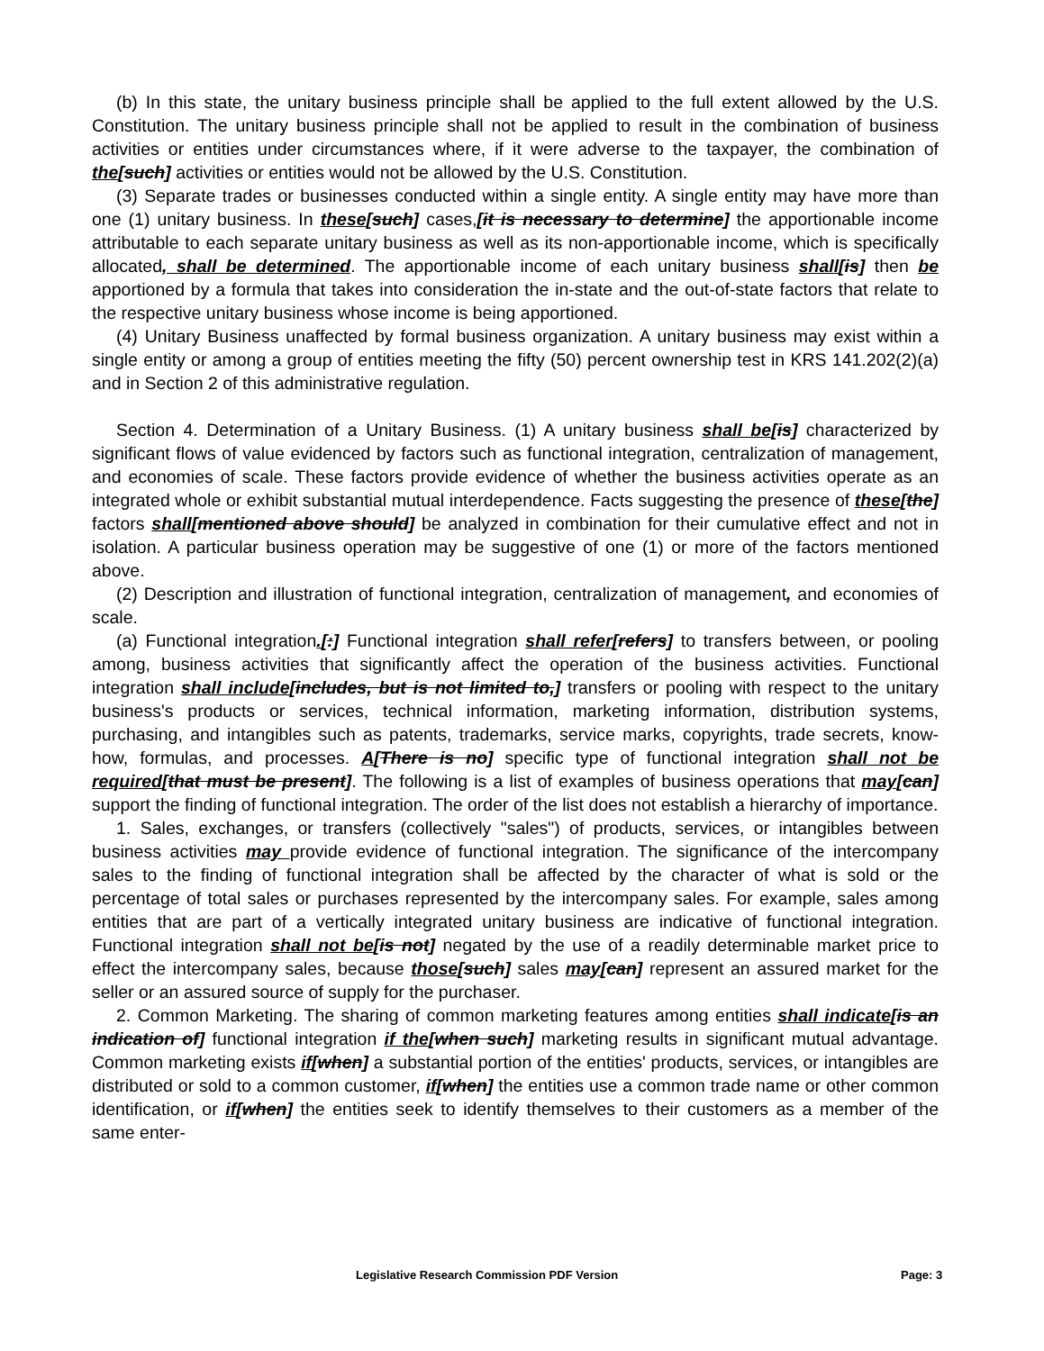(b) In this state, the unitary business principle shall be applied to the full extent allowed by the U.S. Constitution. The unitary business principle shall not be applied to result in the combination of business activities or entities under circumstances where, if it were adverse to the taxpayer, the combination of the[such] activities or entities would not be allowed by the U.S. Constitution.
(3) Separate trades or businesses conducted within a single entity. A single entity may have more than one (1) unitary business. In these[such] cases,[it is necessary to determine] the apportionable income attributable to each separate unitary business as well as its non-apportionable income, which is specifically allocated, shall be determined. The apportionable income of each unitary business shall[is] then be apportioned by a formula that takes into consideration the in-state and the out-of-state factors that relate to the respective unitary business whose income is being apportioned.
(4) Unitary Business unaffected by formal business organization. A unitary business may exist within a single entity or among a group of entities meeting the fifty (50) percent ownership test in KRS 141.202(2)(a) and in Section 2 of this administrative regulation.
Section 4. Determination of a Unitary Business. (1) A unitary business shall be[is] characterized by significant flows of value evidenced by factors such as functional integration, centralization of management, and economies of scale. These factors provide evidence of whether the business activities operate as an integrated whole or exhibit substantial mutual interdependence. Facts suggesting the presence of these[the] factors shall[mentioned above should] be analyzed in combination for their cumulative effect and not in isolation. A particular business operation may be suggestive of one (1) or more of the factors mentioned above.
(2) Description and illustration of functional integration, centralization of management, and economies of scale.
(a) Functional integration.[:] Functional integration shall refer[refers] to transfers between, or pooling among, business activities that significantly affect the operation of the business activities. Functional integration shall include[includes, but is not limited to,] transfers or pooling with respect to the unitary business's products or services, technical information, marketing information, distribution systems, purchasing, and intangibles such as patents, trademarks, service marks, copyrights, trade secrets, know-how, formulas, and processes. A[There is no] specific type of functional integration shall not be required[that must be present]. The following is a list of examples of business operations that may[can] support the finding of functional integration. The order of the list does not establish a hierarchy of importance.
1. Sales, exchanges, or transfers (collectively "sales") of products, services, or intangibles between business activities may provide evidence of functional integration. The significance of the intercompany sales to the finding of functional integration shall be affected by the character of what is sold or the percentage of total sales or purchases represented by the intercompany sales. For example, sales among entities that are part of a vertically integrated unitary business are indicative of functional integration. Functional integration shall not be[is not] negated by the use of a readily determinable market price to effect the intercompany sales, because those[such] sales may[can] represent an assured market for the seller or an assured source of supply for the purchaser.
2. Common Marketing. The sharing of common marketing features among entities shall indicate[is an indication of] functional integration if the[when such] marketing results in significant mutual advantage. Common marketing exists if[when] a substantial portion of the entities' products, services, or intangibles are distributed or sold to a common customer, if[when] the entities use a common trade name or other common identification, or if[when] the entities seek to identify themselves to their customers as a member of the same enter-
Legislative Research Commission PDF Version Page: 3